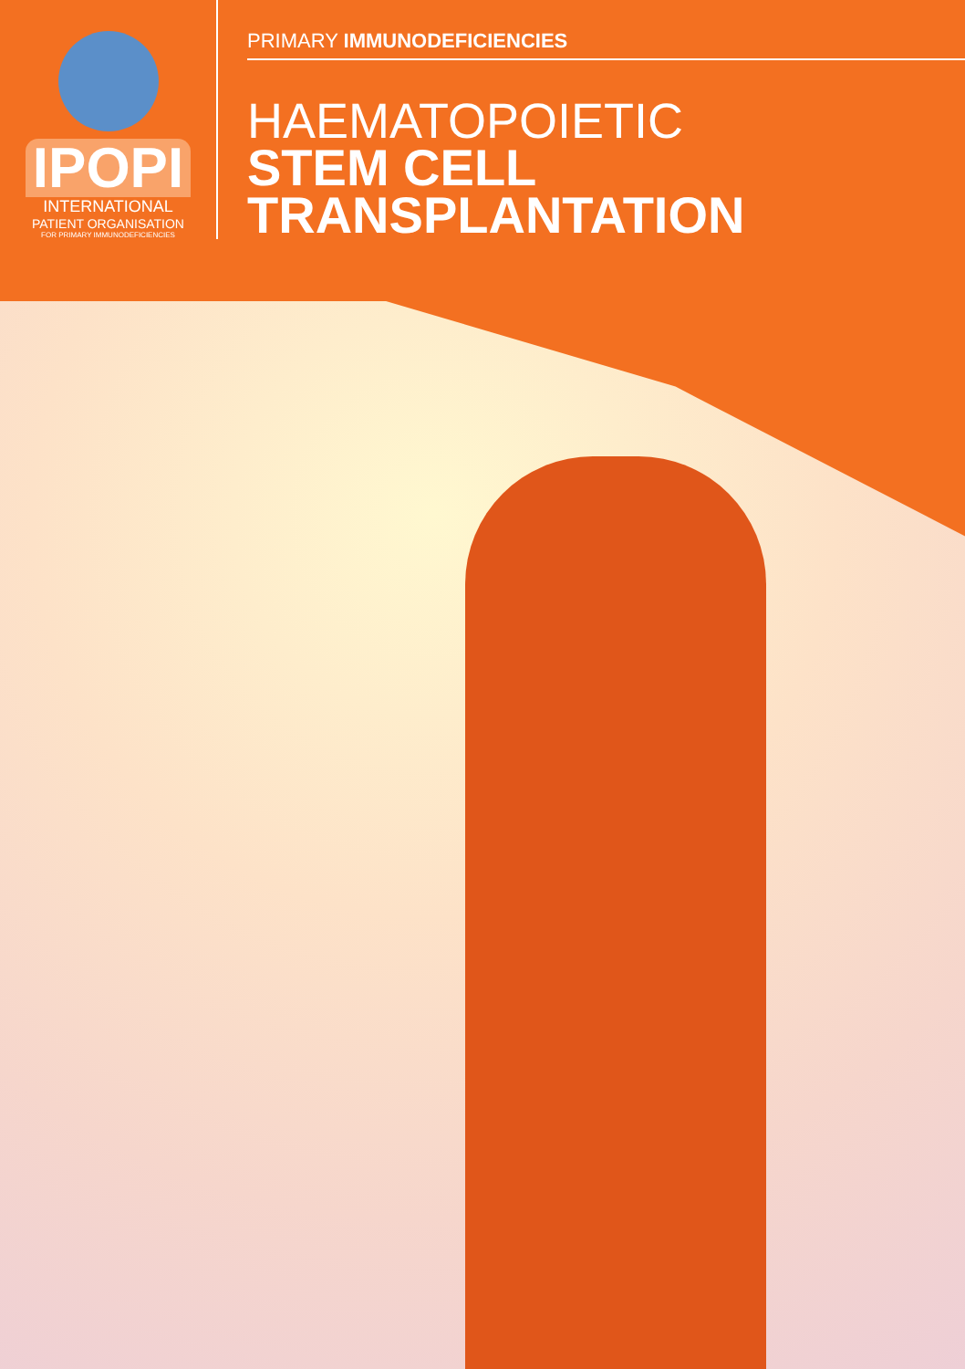IPOPI
INTERNATIONAL
PATIENT ORGANISATION
FOR PRIMARY IMMUNODEFICIENCIES
PRIMARY IMMUNODEFICIENCIES
HAEMATOPOIETIC
STEM CELL
TRANSPLANTATION